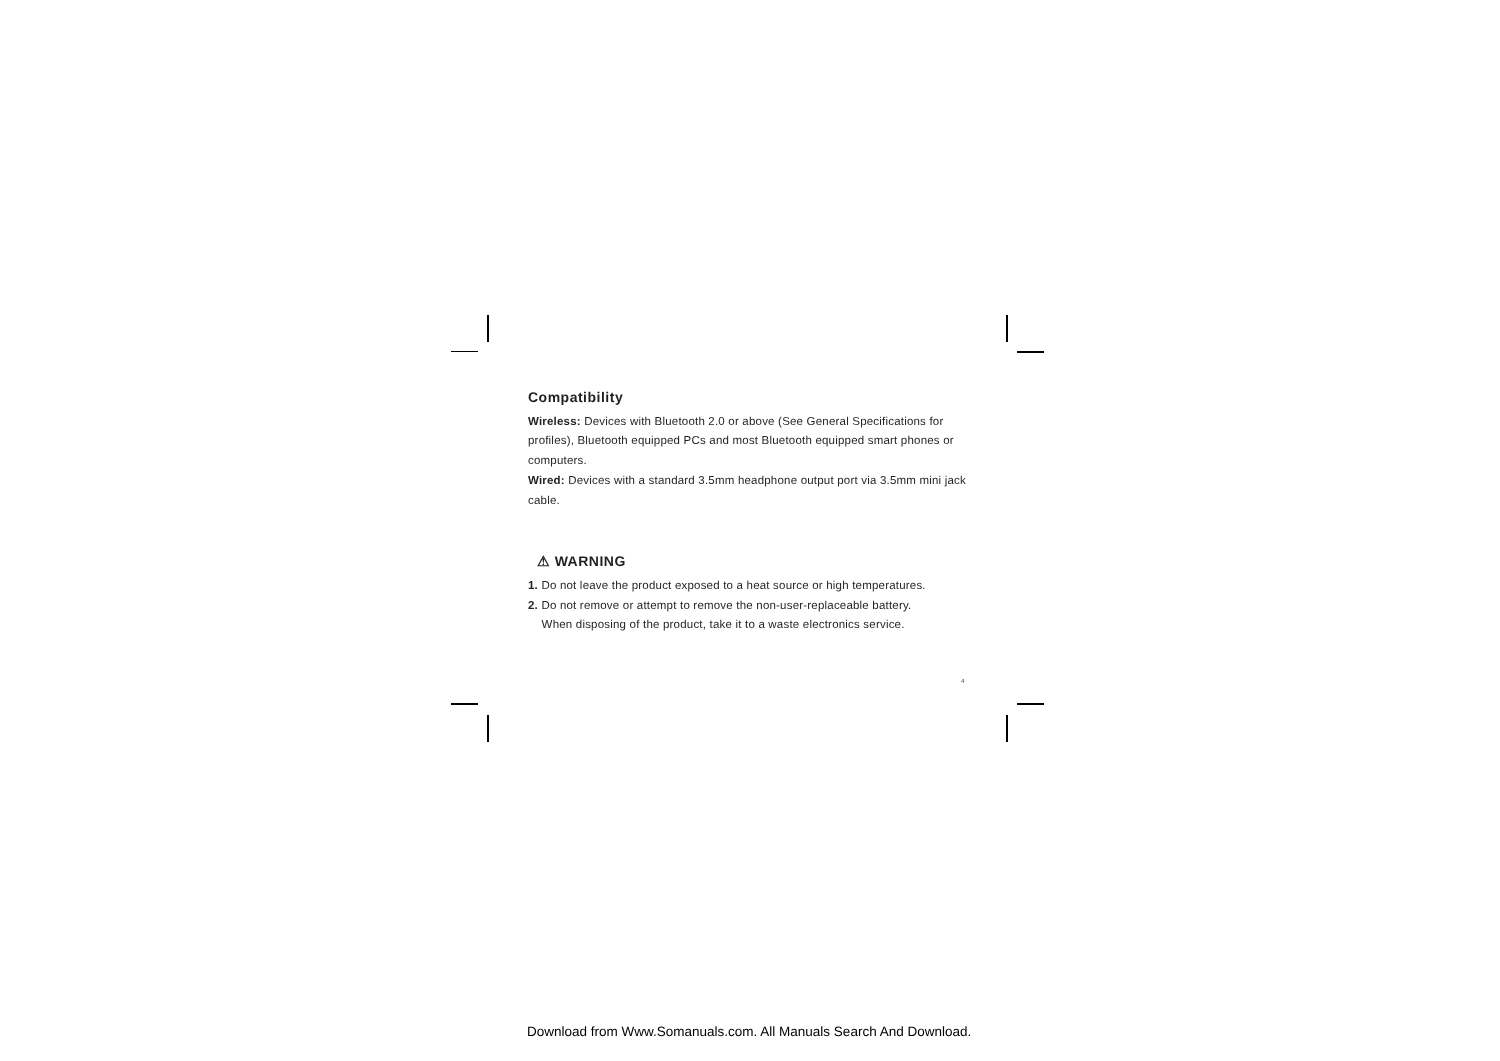Compatibility
Wireless: Devices with Bluetooth 2.0 or above (See General Specifications for profiles), Bluetooth equipped PCs and most Bluetooth equipped smart phones or computers.
Wired: Devices with a standard 3.5mm headphone output port via 3.5mm mini jack cable.
⚠ WARNING
1. Do not leave the product exposed to a heat source or high temperatures.
2. Do not remove or attempt to remove the non-user-replaceable battery.
When disposing of the product, take it to a waste electronics service.
4
Download from Www.Somanuals.com. All Manuals Search And Download.